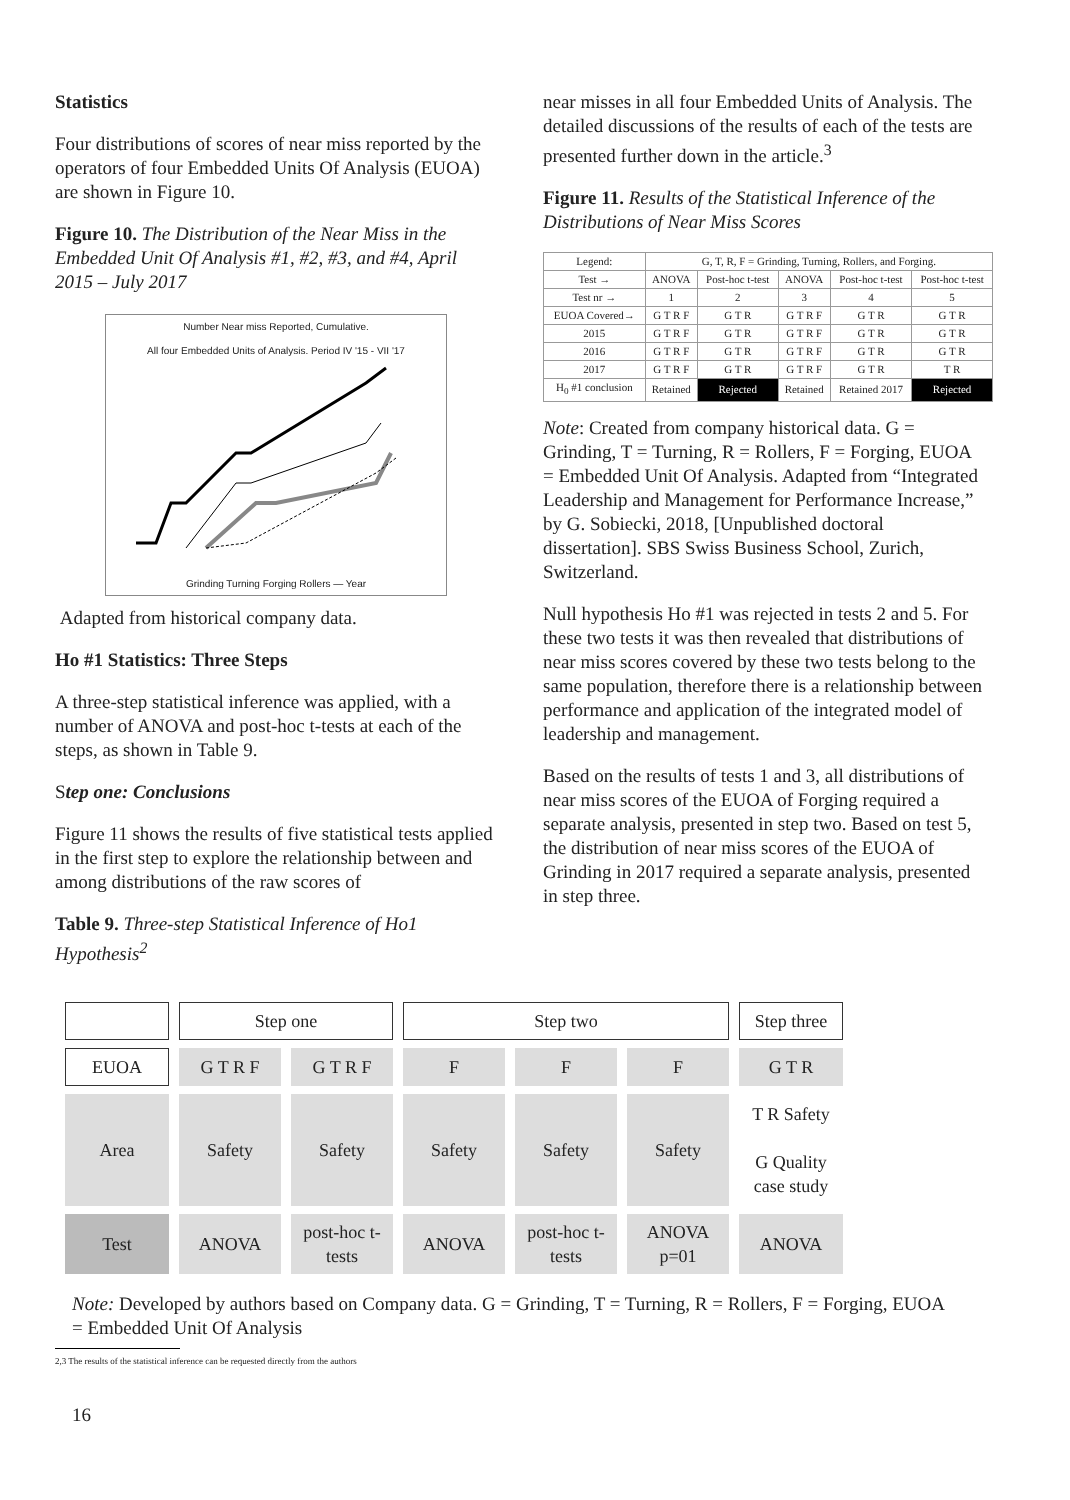Statistics
Four distributions of scores of near miss reported by the operators of four Embedded Units Of Analysis (EUOA) are shown in Figure 10.
Figure 10. The Distribution of the Near Miss in the Embedded Unit Of Analysis #1, #2, #3, and #4, April 2015 – July 2017
Number Near miss Reported, Cumulative.
All four Embedded Units of Analysis. Period IV '15 - VII '17
Grinding Turning Forging Rollers — Year
Adapted from historical company data.
Ho #1 Statistics: Three Steps
A three-step statistical inference was applied, with a number of ANOVA and post-hoc t-tests at each of the steps, as shown in Table 9.
Step one: Conclusions
Figure 11 shows the results of five statistical tests applied in the first step to explore the relationship between and among distributions of the raw scores of
Table 9. Three-step Statistical Inference of Ho1 Hypothesis<sup>2</sup>
near misses in all four Embedded Units of Analysis. The detailed discussions of the results of each of the tests are presented further down in the article.<sup>3</sup>
Figure 11. Results of the Statistical Inference of the Distributions of Near Miss Scores
| Legend: | G, T, R, F = Grinding, Turning, Rollers, and Forging. | | | | |
| Test → | ANOVA | Post-hoc t-test | ANOVA | Post-hoc t-test | Post-hoc t-test |
| Test nr → | 1 | 2 | 3 | 4 | 5 |
| EUOA Covered→ | G T R F | G T R | G T R F | G T R | G T R |
| 2015 | G T R F | G T R | G T R F | G T R | G T R |
| 2016 | G T R F | G T R | G T R F | G T R | G T R |
| 2017 | G T R F | G T R | G T R F | G T R | T R |
| H<sub>0</sub> #1 conclusion | Retained | Rejected | Retained | Retained 2017 | Rejected |
Note: Created from company historical data. G = Grinding, T = Turning, R = Rollers, F = Forging, EUOA = Embedded Unit Of Analysis. Adapted from “Integrated Leadership and Management for Performance Increase,” by G. Sobiecki, 2018, [Unpublished doctoral dissertation]. SBS Swiss Business School, Zurich, Switzerland.
Null hypothesis Ho #1 was rejected in tests 2 and 5. For these two tests it was then revealed that distributions of near miss scores covered by these two tests belong to the same population, therefore there is a relationship between performance and application of the integrated model of leadership and management.
Based on the results of tests 1 and 3, all distributions of near miss scores of the EUOA of Forging required a separate analysis, presented in step two. Based on test 5, the distribution of near miss scores of the EUOA of Grinding in 2017 required a separate analysis, presented in step three.
| | Step one | | Step two | | | Step three |
| --- | --- | --- | --- | --- | --- | --- |
| EUOA | G T R F | G T R F | F | F | F | G T R |
| Area | Safety | Safety | Safety | Safety | Safety | T R Safety G Quality case study |
| Test | ANOVA | post-hoc t-tests | ANOVA | post-hoc t-tests | ANOVA p=01 | ANOVA |
Note: Developed by authors based on Company data. G = Grinding, T = Turning, R = Rollers, F = Forging, EUOA = Embedded Unit Of Analysis
2,3 The results of the statistical inference can be requested directly from the authors
16